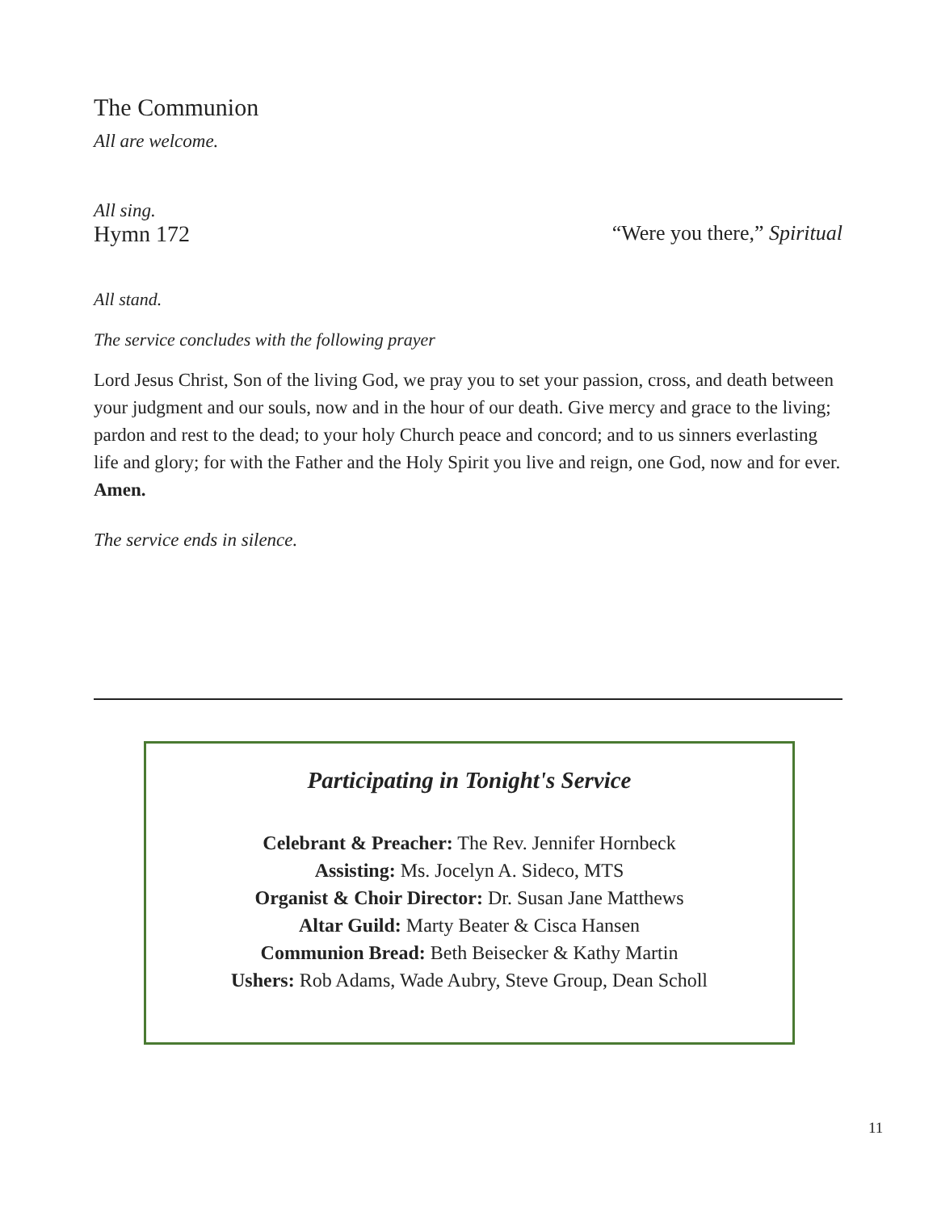The Communion
All are welcome.
All sing.
Hymn 172 “Were you there,” Spiritual
All stand.
The service concludes with the following prayer
Lord Jesus Christ, Son of the living God, we pray you to set your passion, cross, and death between your judgment and our souls, now and in the hour of our death. Give mercy and grace to the living; pardon and rest to the dead; to your holy Church peace and concord; and to us sinners everlasting life and glory; for with the Father and the Holy Spirit you live and reign, one God, now and for ever. Amen.
The service ends in silence.
Participating in Tonight's Service
Celebrant & Preacher: The Rev. Jennifer Hornbeck
Assisting: Ms. Jocelyn A. Sideco, MTS
Organist & Choir Director: Dr. Susan Jane Matthews
Altar Guild: Marty Beater & Cisca Hansen
Communion Bread: Beth Beisecker & Kathy Martin
Ushers: Rob Adams, Wade Aubry, Steve Group, Dean Scholl
11